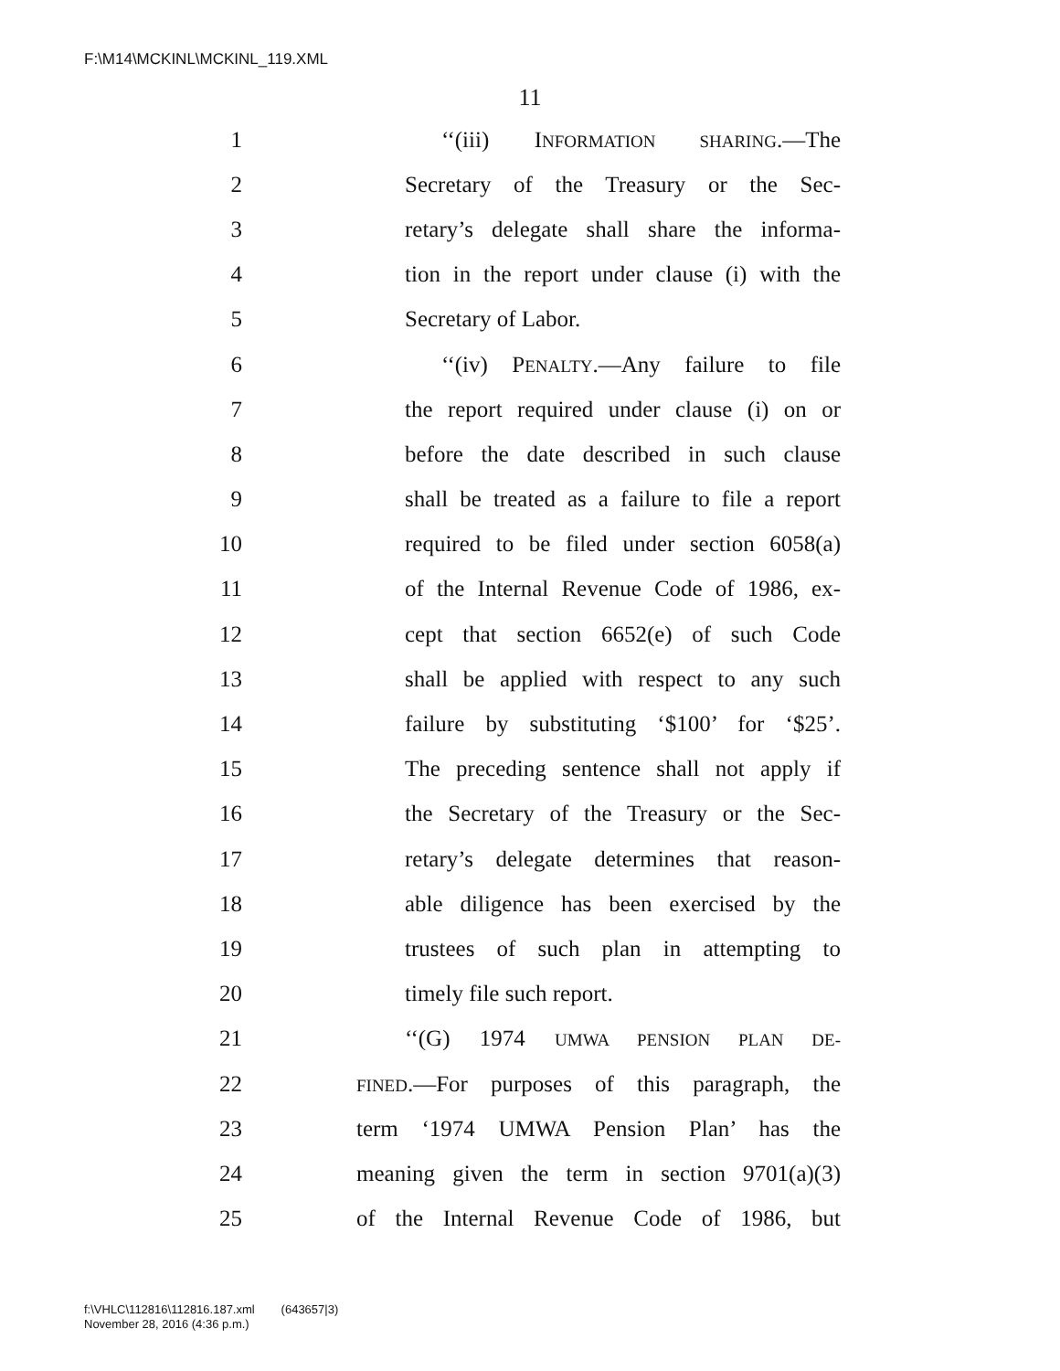F:\M14\MCKINL\MCKINL_119.XML
11
1 ‘‘(iii) INFORMATION SHARING.—The
2 Secretary of the Treasury or the Sec-
3 retary’s delegate shall share the informa-
4 tion in the report under clause (i) with the
5 Secretary of Labor.
6 ‘‘(iv) PENALTY.—Any failure to file
7 the report required under clause (i) on or
8 before the date described in such clause
9 shall be treated as a failure to file a report
10 required to be filed under section 6058(a)
11 of the Internal Revenue Code of 1986, ex-
12 cept that section 6652(e) of such Code
13 shall be applied with respect to any such
14 failure by substituting ‘$100’ for ‘$25’.
15 The preceding sentence shall not apply if
16 the Secretary of the Treasury or the Sec-
17 retary’s delegate determines that reason-
18 able diligence has been exercised by the
19 trustees of such plan in attempting to
20 timely file such report.
21 ‘‘(G) 1974 UMWA PENSION PLAN DE-
22 FINED.—For purposes of this paragraph, the
23 term ‘1974 UMWA Pension Plan’ has the
24 meaning given the term in section 9701(a)(3)
25 of the Internal Revenue Code of 1986, but
f:\VHLC\112816\112816.187.xml (643657|3)
November 28, 2016 (4:36 p.m.)